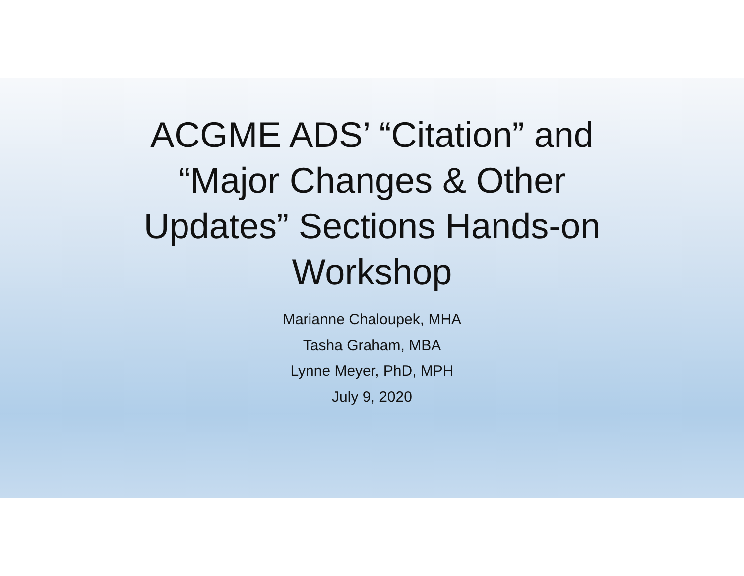ACGME ADS’ “Citation” and
“Major Changes & Other
Updates” Sections Hands-on
Workshop
Marianne Chaloupek, MHA
Tasha Graham, MBA
Lynne Meyer, PhD, MPH
July 9, 2020